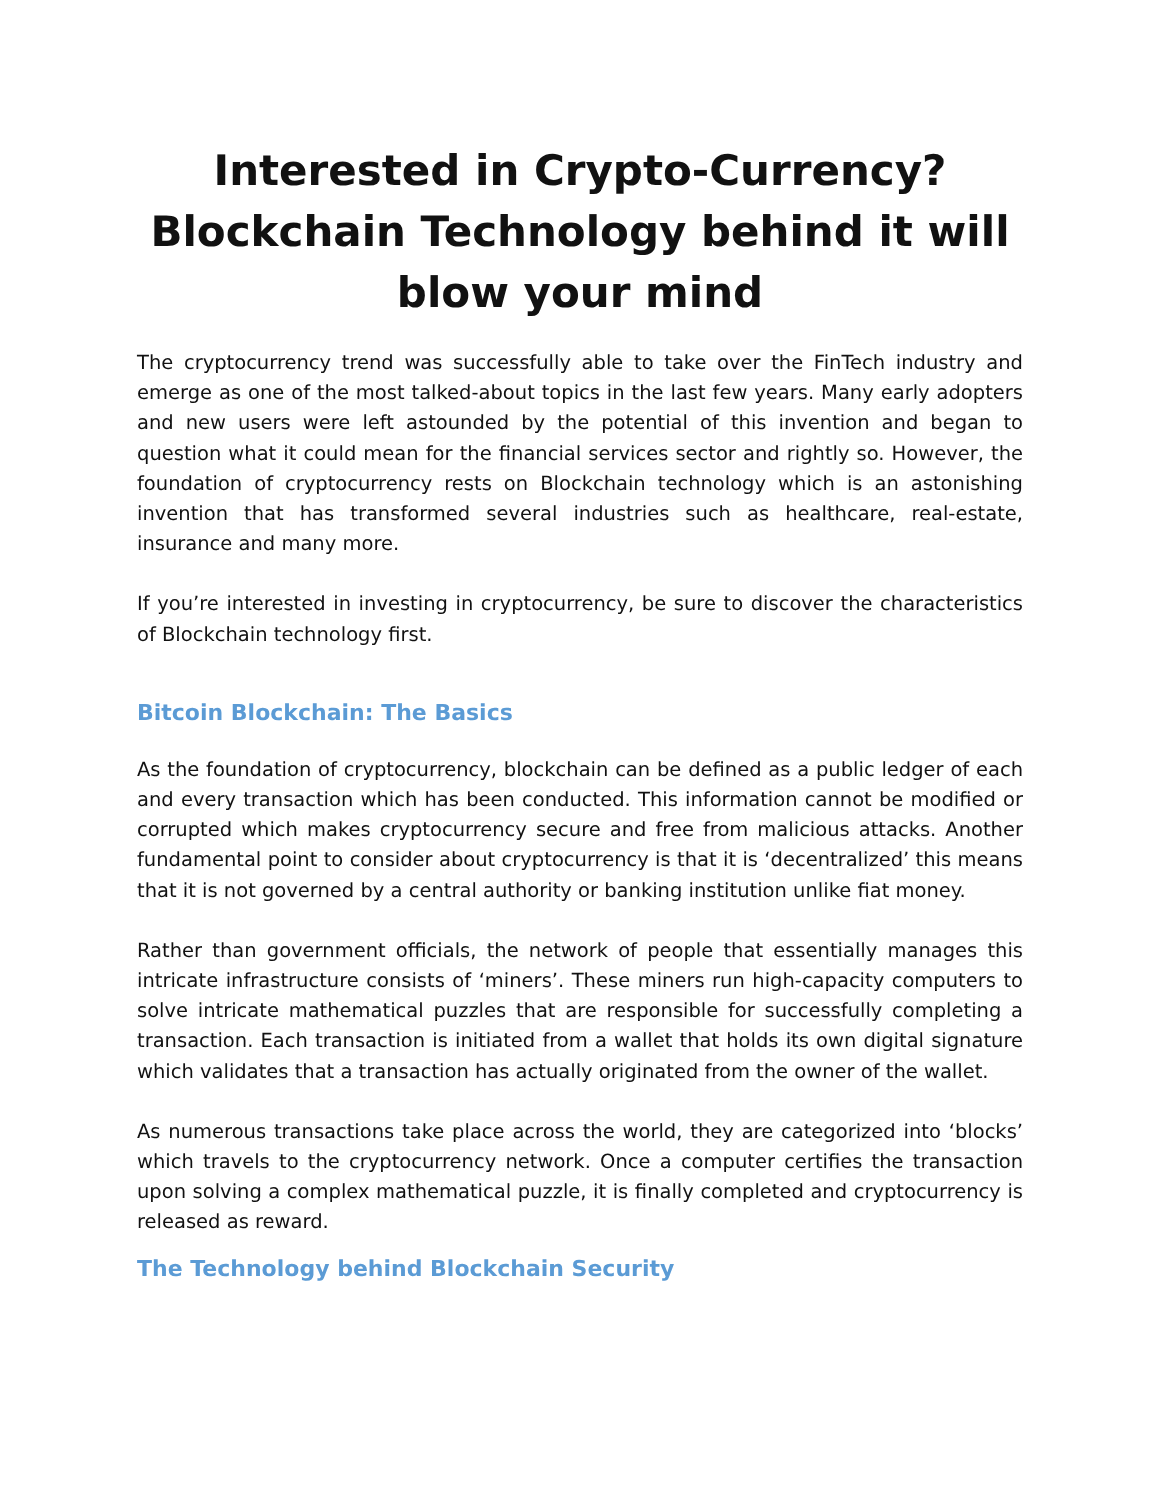Interested in Crypto-Currency? Blockchain Technology behind it will blow your mind
The cryptocurrency trend was successfully able to take over the FinTech industry and emerge as one of the most talked-about topics in the last few years. Many early adopters and new users were left astounded by the potential of this invention and began to question what it could mean for the financial services sector and rightly so. However, the foundation of cryptocurrency rests on Blockchain technology which is an astonishing invention that has transformed several industries such as healthcare, real-estate, insurance and many more.
If you’re interested in investing in cryptocurrency, be sure to discover the characteristics of Blockchain technology first.
Bitcoin Blockchain: The Basics
As the foundation of cryptocurrency, blockchain can be defined as a public ledger of each and every transaction which has been conducted. This information cannot be modified or corrupted which makes cryptocurrency secure and free from malicious attacks. Another fundamental point to consider about cryptocurrency is that it is ‘decentralized’ this means that it is not governed by a central authority or banking institution unlike fiat money.
Rather than government officials, the network of people that essentially manages this intricate infrastructure consists of ‘miners’. These miners run high-capacity computers to solve intricate mathematical puzzles that are responsible for successfully completing a transaction. Each transaction is initiated from a wallet that holds its own digital signature which validates that a transaction has actually originated from the owner of the wallet.
As numerous transactions take place across the world, they are categorized into ‘blocks’ which travels to the cryptocurrency network. Once a computer certifies the transaction upon solving a complex mathematical puzzle, it is finally completed and cryptocurrency is released as reward.
The Technology behind Blockchain Security